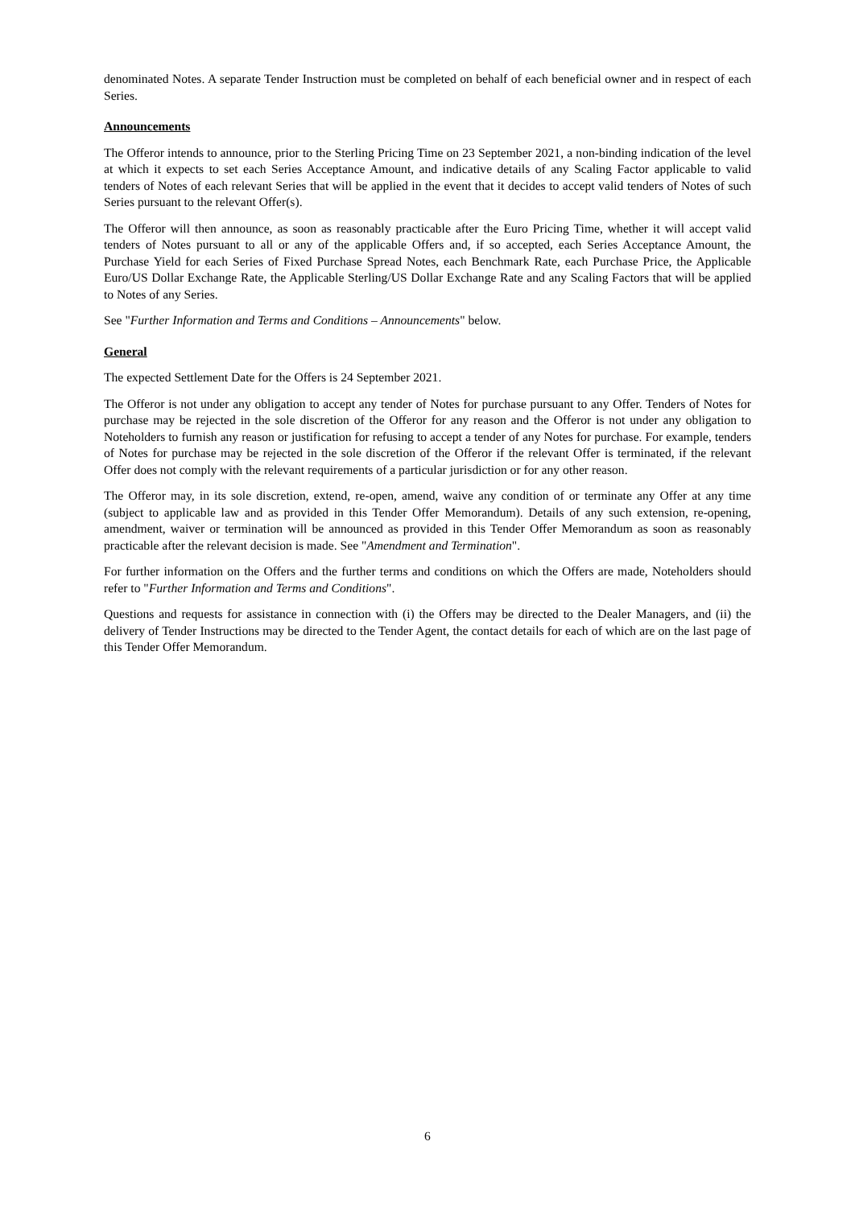denominated Notes. A separate Tender Instruction must be completed on behalf of each beneficial owner and in respect of each Series.
Announcements
The Offeror intends to announce, prior to the Sterling Pricing Time on 23 September 2021, a non-binding indication of the level at which it expects to set each Series Acceptance Amount, and indicative details of any Scaling Factor applicable to valid tenders of Notes of each relevant Series that will be applied in the event that it decides to accept valid tenders of Notes of such Series pursuant to the relevant Offer(s).
The Offeror will then announce, as soon as reasonably practicable after the Euro Pricing Time, whether it will accept valid tenders of Notes pursuant to all or any of the applicable Offers and, if so accepted, each Series Acceptance Amount, the Purchase Yield for each Series of Fixed Purchase Spread Notes, each Benchmark Rate, each Purchase Price, the Applicable Euro/US Dollar Exchange Rate, the Applicable Sterling/US Dollar Exchange Rate and any Scaling Factors that will be applied to Notes of any Series.
See "Further Information and Terms and Conditions – Announcements" below.
General
The expected Settlement Date for the Offers is 24 September 2021.
The Offeror is not under any obligation to accept any tender of Notes for purchase pursuant to any Offer. Tenders of Notes for purchase may be rejected in the sole discretion of the Offeror for any reason and the Offeror is not under any obligation to Noteholders to furnish any reason or justification for refusing to accept a tender of any Notes for purchase. For example, tenders of Notes for purchase may be rejected in the sole discretion of the Offeror if the relevant Offer is terminated, if the relevant Offer does not comply with the relevant requirements of a particular jurisdiction or for any other reason.
The Offeror may, in its sole discretion, extend, re-open, amend, waive any condition of or terminate any Offer at any time (subject to applicable law and as provided in this Tender Offer Memorandum). Details of any such extension, re-opening, amendment, waiver or termination will be announced as provided in this Tender Offer Memorandum as soon as reasonably practicable after the relevant decision is made. See "Amendment and Termination".
For further information on the Offers and the further terms and conditions on which the Offers are made, Noteholders should refer to "Further Information and Terms and Conditions".
Questions and requests for assistance in connection with (i) the Offers may be directed to the Dealer Managers, and (ii) the delivery of Tender Instructions may be directed to the Tender Agent, the contact details for each of which are on the last page of this Tender Offer Memorandum.
6